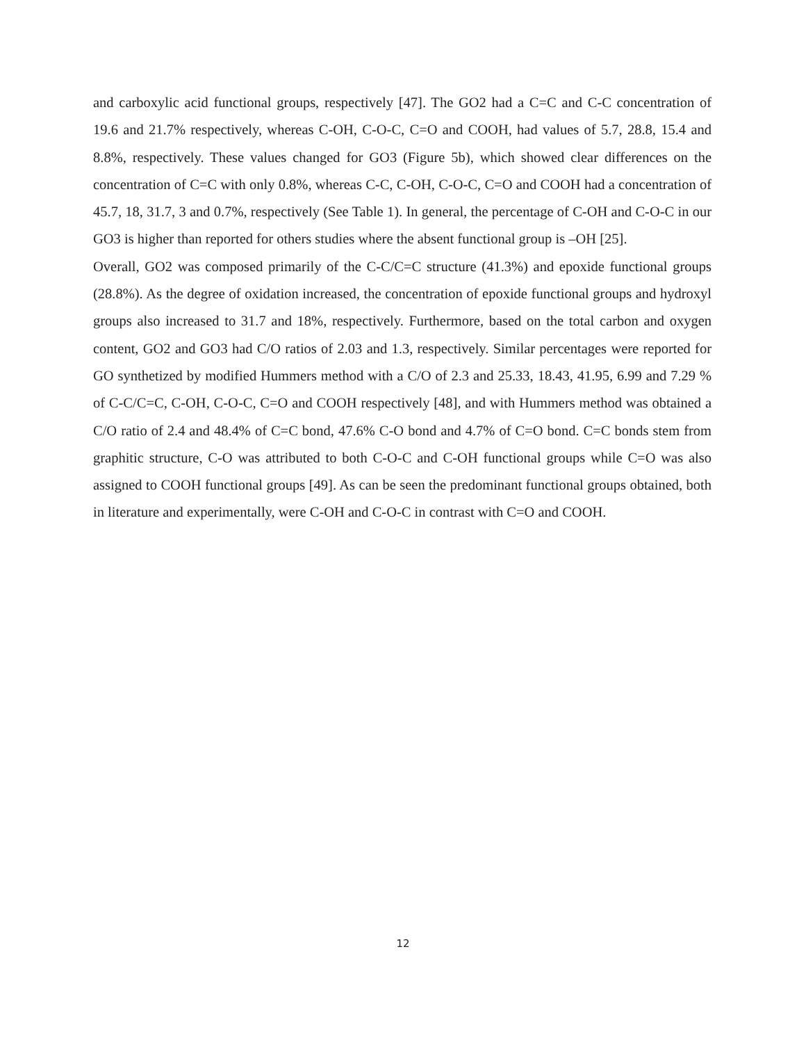and carboxylic acid functional groups, respectively [47]. The GO2 had a C=C and C-C concentration of 19.6 and 21.7% respectively, whereas C-OH, C-O-C, C=O and COOH, had values of 5.7, 28.8, 15.4 and 8.8%, respectively. These values changed for GO3 (Figure 5b), which showed clear differences on the concentration of C=C with only 0.8%, whereas C-C, C-OH, C-O-C, C=O and COOH had a concentration of 45.7, 18, 31.7, 3 and 0.7%, respectively (See Table 1). In general, the percentage of C-OH and C-O-C in our GO3 is higher than reported for others studies where the absent functional group is –OH [25].
Overall, GO2 was composed primarily of the C-C/C=C structure (41.3%) and epoxide functional groups (28.8%). As the degree of oxidation increased, the concentration of epoxide functional groups and hydroxyl groups also increased to 31.7 and 18%, respectively. Furthermore, based on the total carbon and oxygen content, GO2 and GO3 had C/O ratios of 2.03 and 1.3, respectively. Similar percentages were reported for GO synthetized by modified Hummers method with a C/O of 2.3 and 25.33, 18.43, 41.95, 6.99 and 7.29 % of C-C/C=C, C-OH, C-O-C, C=O and COOH respectively [48], and with Hummers method was obtained a C/O ratio of 2.4 and 48.4% of C=C bond, 47.6% C-O bond and 4.7% of C=O bond. C=C bonds stem from graphitic structure, C-O was attributed to both C-O-C and C-OH functional groups while C=O was also assigned to COOH functional groups [49]. As can be seen the predominant functional groups obtained, both in literature and experimentally, were C-OH and C-O-C in contrast with C=O and COOH.
12